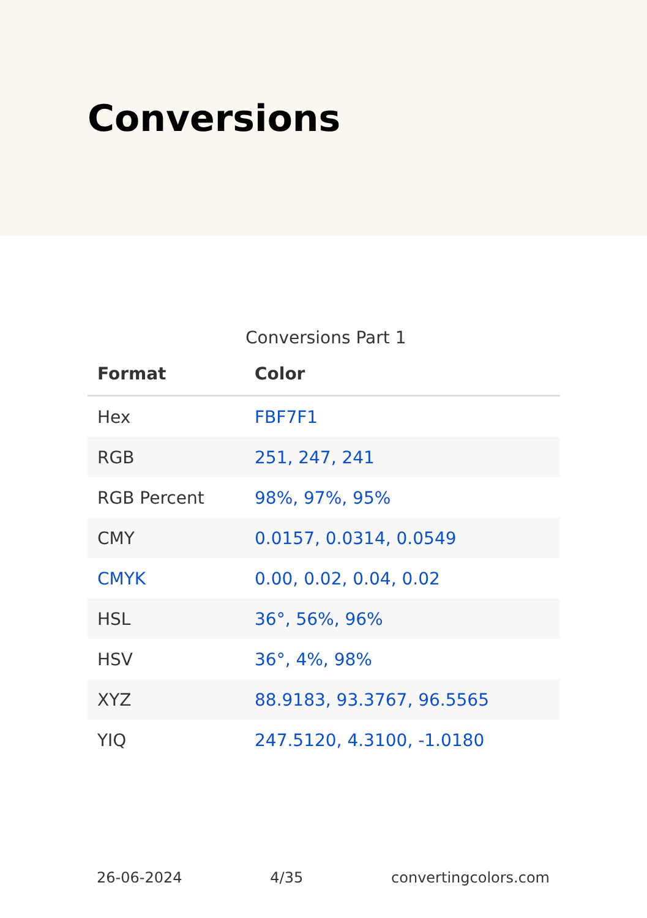Conversions
Conversions Part 1
| Format | Color |
| --- | --- |
| Hex | FBF7F1 |
| RGB | 251, 247, 241 |
| RGB Percent | 98%, 97%, 95% |
| CMY | 0.0157, 0.0314, 0.0549 |
| CMYK | 0.00, 0.02, 0.04, 0.02 |
| HSL | 36°, 56%, 96% |
| HSV | 36°, 4%, 98% |
| XYZ | 88.9183, 93.3767, 96.5565 |
| YIQ | 247.5120, 4.3100, -1.0180 |
26-06-2024 4/35 convertingcolors.com